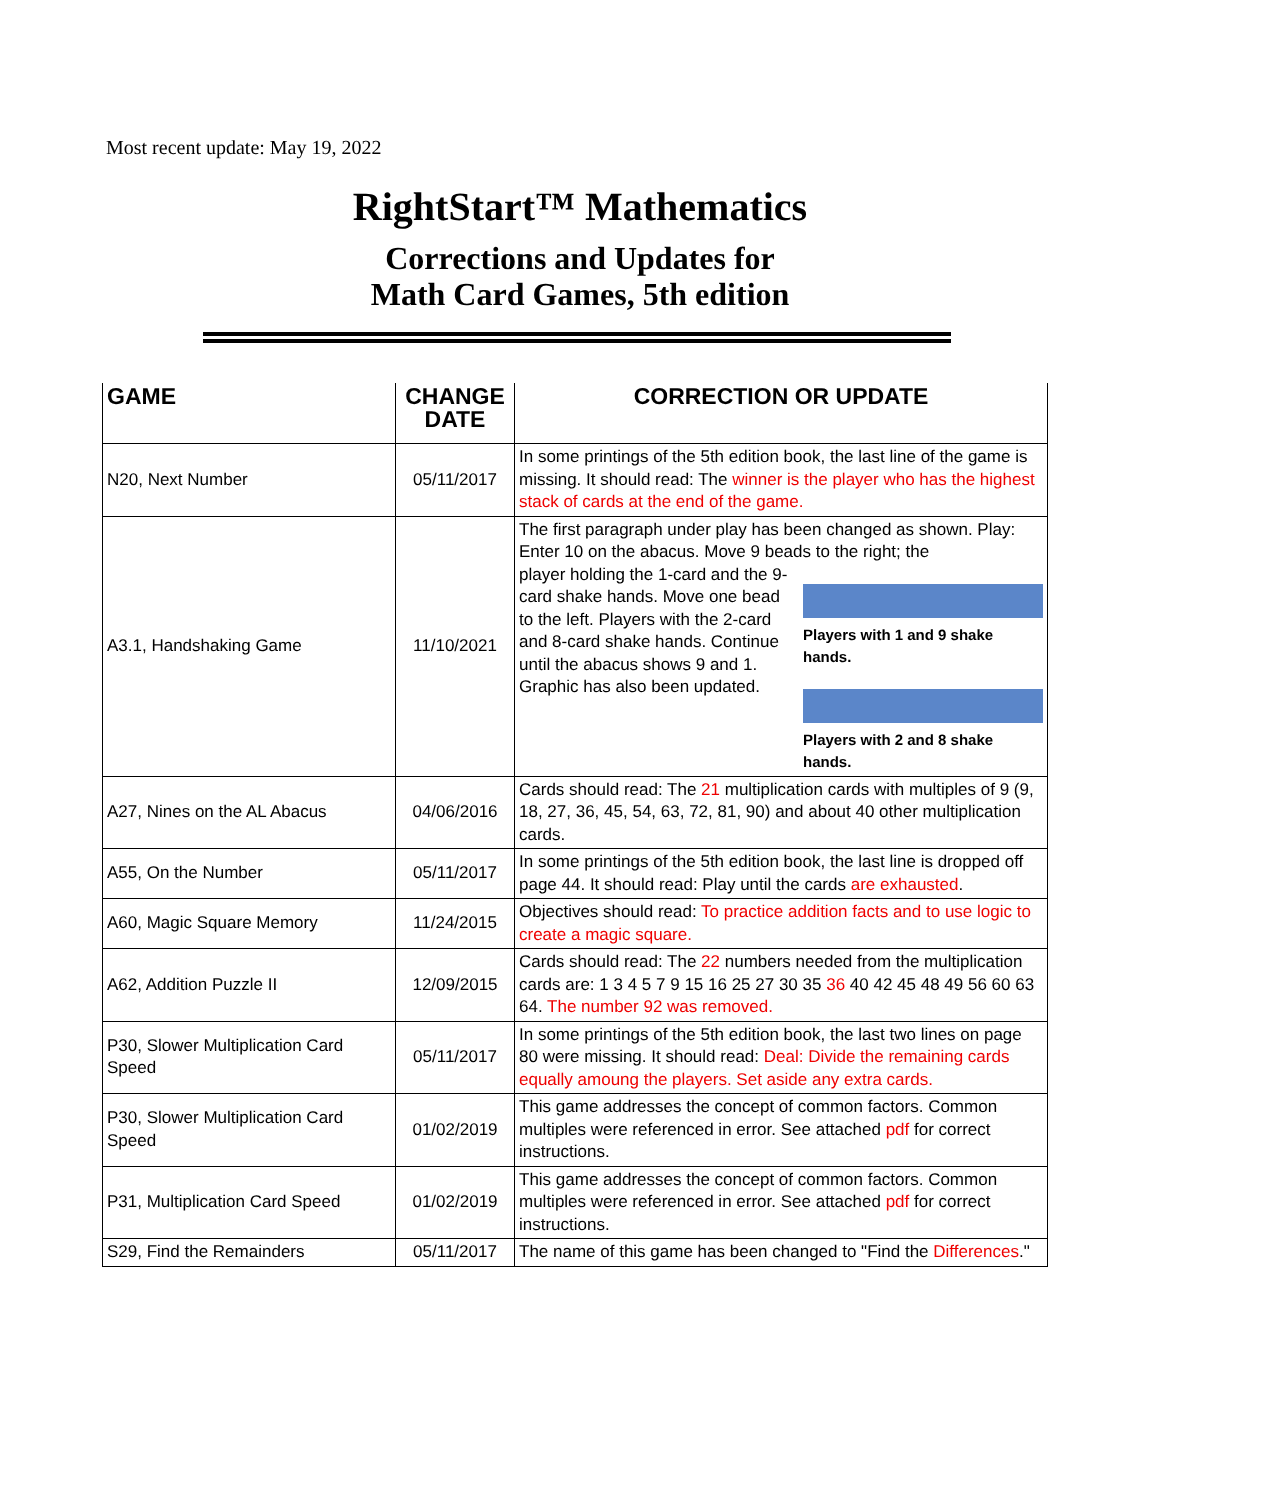Most recent update: May 19, 2022
RightStart™ Mathematics
Corrections and Updates for
Math Card Games, 5th edition
| GAME | CHANGE DATE | CORRECTION OR UPDATE |
| --- | --- | --- |
| N20, Next Number | 05/11/2017 | In some printings of the 5th edition book, the last line of the game is missing. It should read: The winner is the player who has the highest stack of cards at the end of the game. |
| A3.1, Handshaking Game | 11/10/2021 | The first paragraph under play has been changed as shown. Play: Enter 10 on the abacus. Move 9 beads to the right; the player holding the 1-card and the 9-card shake hands. Move one bead to the left. Players with the 2-card and 8-card shake hands. Continue until the abacus shows 9 and 1. Graphic has also been updated. Players with 1 and 9 shake hands. Players with 2 and 8 shake hands. |
| A27, Nines on the AL Abacus | 04/06/2016 | Cards should read: The 21 multiplication cards with multiples of 9 (9, 18, 27, 36, 45, 54, 63, 72, 81, 90) and about 40 other multiplication cards. |
| A55, On the Number | 05/11/2017 | In some printings of the 5th edition book, the last line is dropped off page 44. It should read: Play until the cards are exhausted . |
| A60, Magic Square Memory | 11/24/2015 | Objectives should read: To practice addition facts and to use logic to create a magic square. |
| A62, Addition Puzzle II | 12/09/2015 | Cards should read: The 22 numbers needed from the multiplication cards are: 1 3 4 5 7 9 15 16 25 27 30 35 36 40 42 45 48 49 56 60 63 64. The number 92 was removed. |
| P30, Slower Multiplication Card Speed | 05/11/2017 | In some printings of the 5th edition book, the last two lines on page 80 were missing. It should read: Deal: Divide the remaining cards equally amoung the players. Set aside any extra cards. |
| P30, Slower Multiplication Card Speed | 01/02/2019 | This game addresses the concept of common factors. Common multiples were referenced in error. See attached pdf for correct instructions. |
| P31, Multiplication Card Speed | 01/02/2019 | This game addresses the concept of common factors. Common multiples were referenced in error. See attached pdf for correct instructions. |
| S29, Find the Remainders | 05/11/2017 | The name of this game has been changed to "Find the Differences ." |